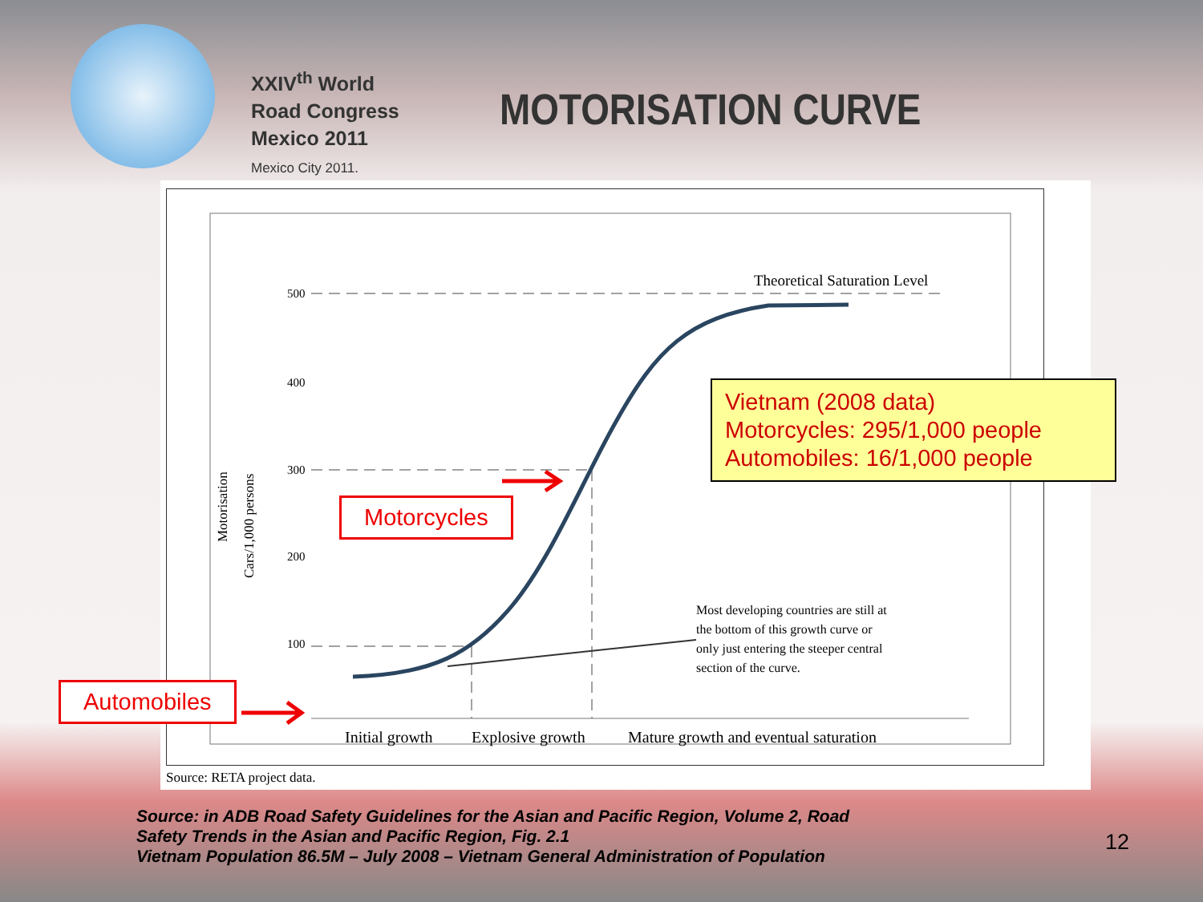XXIV<sup>th</sup> World
Road Congress
Mexico 2011
Mexico City 2011.
MOTORISATION CURVE
500
400
300
200
100
Motorisation
Cars/1,000 persons
Theoretical Saturation Level
Most developing countries are still at
the bottom of this growth curve or
only just entering the steeper central
section of the curve.
Initial growth
Explosive growth
Mature growth and eventual saturation
Source: RETA project data.
Motorcycles
Automobiles
Vietnam (2008 data)
Motorcycles: 295/1,000 people
Automobiles: 16/1,000 people
Source: in ADB Road Safety Guidelines for the Asian and Pacific Region, Volume 2, Road Safety Trends in the Asian and Pacific Region, Fig. 2.1
Vietnam Population 86.5M – July 2008 – Vietnam General Administration of Population
12